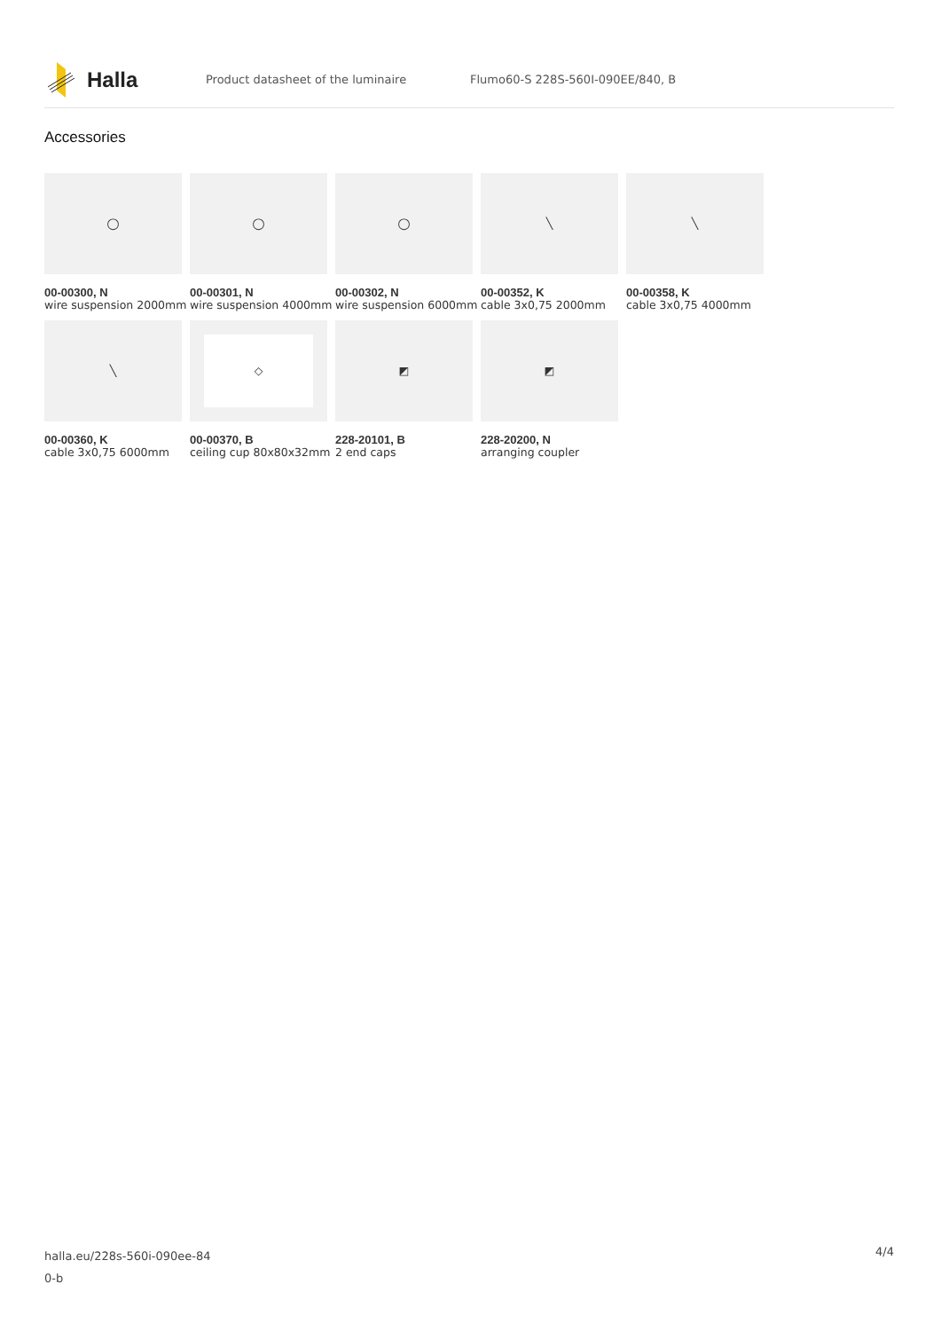Halla
Product datasheet of the luminaire
Flumo60-S 228S-560I-090EE/840, B
Accessories
◯
00-00300, N
wire suspension 2000mm
◯
00-00301, N
wire suspension 4000mm
◯
00-00302, N
wire suspension 6000mm
╲
00-00352, K
cable 3x0,75 2000mm
╲
00-00358, K
cable 3x0,75 4000mm
╲
00-00360, K
cable 3x0,75 6000mm
◇
00-00370, B
ceiling cup 80x80x32mm
◩
228-20101, B
2 end caps
◩
228-20200, N
arranging coupler
halla.eu/228s-560i-090ee-84
0-b
4/4